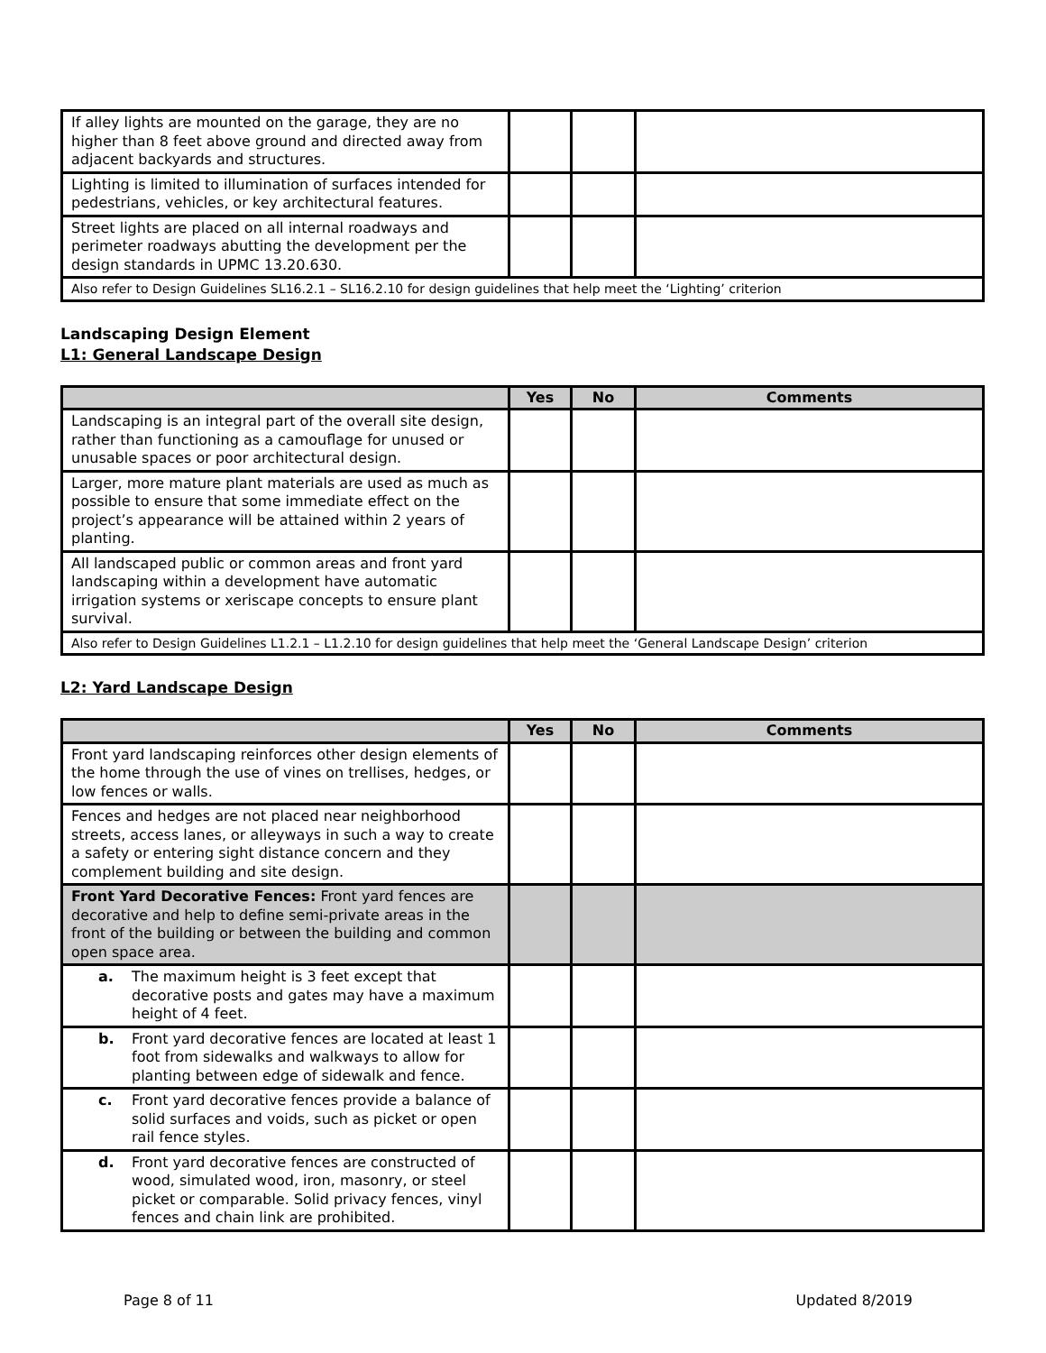| If alley lights are mounted on the garage, they are no higher than 8 feet above ground and directed away from adjacent backyards and structures. | | | |
| Lighting is limited to illumination of surfaces intended for pedestrians, vehicles, or key architectural features. | | | |
| Street lights are placed on all internal roadways and perimeter roadways abutting the development per the design standards in UPMC 13.20.630. | | | |
| Also refer to Design Guidelines SL16.2.1 – SL16.2.10 for design guidelines that help meet the ‘Lighting’ criterion | | | |
Landscaping Design Element
L1: General Landscape Design
| | Yes | No | Comments |
| --- | --- | --- | --- |
| Landscaping is an integral part of the overall site design, rather than functioning as a camouflage for unused or unusable spaces or poor architectural design. | | | |
| Larger, more mature plant materials are used as much as possible to ensure that some immediate effect on the project’s appearance will be attained within 2 years of planting. | | | |
| All landscaped public or common areas and front yard landscaping within a development have automatic irrigation systems or xeriscape concepts to ensure plant survival. | | | |
| Also refer to Design Guidelines L1.2.1 – L1.2.10 for design guidelines that help meet the ‘General Landscape Design’ criterion | | | |
L2: Yard Landscape Design
| | Yes | No | Comments |
| --- | --- | --- | --- |
| Front yard landscaping reinforces other design elements of the home through the use of vines on trellises, hedges, or low fences or walls. | | | |
| Fences and hedges are not placed near neighborhood streets, access lanes, or alleyways in such a way to create a safety or entering sight distance concern and they complement building and site design. | | | |
| Front Yard Decorative Fences: Front yard fences are decorative and help to define semi-private areas in the front of the building or between the building and common open space area. | | | |
| a. The maximum height is 3 feet except that decorative posts and gates may have a maximum height of 4 feet. | | | |
| b. Front yard decorative fences are located at least 1 foot from sidewalks and walkways to allow for planting between edge of sidewalk and fence. | | | |
| c. Front yard decorative fences provide a balance of solid surfaces and voids, such as picket or open rail fence styles. | | | |
| d. Front yard decorative fences are constructed of wood, simulated wood, iron, masonry, or steel picket or comparable. Solid privacy fences, vinyl fences and chain link are prohibited. | | | |
Page 8 of 11 Updated 8/2019